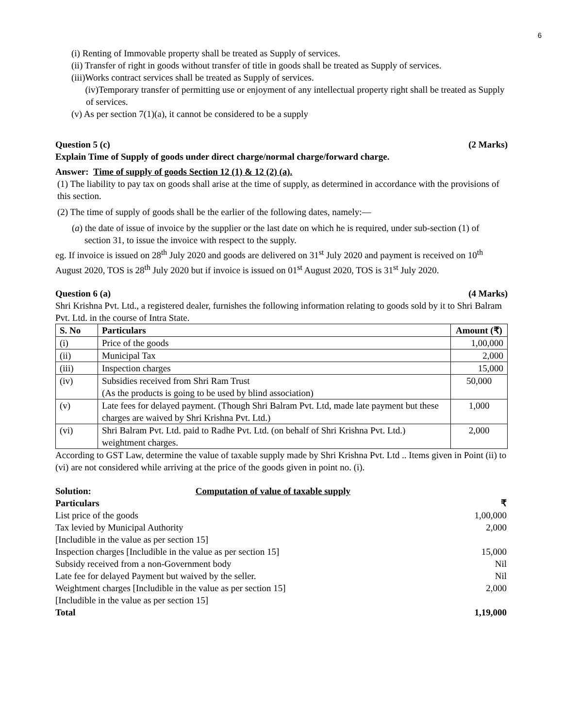6
(i) Renting of Immovable property shall be treated as Supply of services.
(ii) Transfer of right in goods without transfer of title in goods shall be treated as Supply of services.
(iii)Works contract services shall be treated as Supply of services.
(iv)Temporary transfer of permitting use or enjoyment of any intellectual property right shall be treated as Supply of services.
(v) As per section 7(1)(a), it cannot be considered to be a supply
Question 5 (c) (2 Marks)
Explain Time of Supply of goods under direct charge/normal charge/forward charge.
Answer: Time of supply of goods Section 12 (1) & 12 (2) (a).
(1) The liability to pay tax on goods shall arise at the time of supply, as determined in accordance with the provisions of this section.
(2) The time of supply of goods shall be the earlier of the following dates, namely:—
(a) the date of issue of invoice by the supplier or the last date on which he is required, under sub-section (1) of section 31, to issue the invoice with respect to the supply.
eg. If invoice is issued on 28<sup>th</sup> July 2020 and goods are delivered on 31<sup>st</sup> July 2020 and payment is received on 10<sup>th</sup> August 2020, TOS is 28<sup>th</sup> July 2020 but if invoice is issued on 01<sup>st</sup> August 2020, TOS is 31<sup>st</sup> July 2020.
Question 6 (a) (4 Marks)
Shri Krishna Pvt. Ltd., a registered dealer, furnishes the following information relating to goods sold by it to Shri Balram Pvt. Ltd. in the course of Intra State.
| S. No | Particulars | Amount (₹) |
| --- | --- | --- |
| (i) | Price of the goods | 1,00,000 |
| (ii) | Municipal Tax | 2,000 |
| (iii) | Inspection charges | 15,000 |
| (iv) | Subsidies received from Shri Ram Trust (As the products is going to be used by blind association) | 50,000 |
| (v) | Late fees for delayed payment. (Though Shri Balram Pvt. Ltd, made late payment but these charges are waived by Shri Krishna Pvt. Ltd.) | 1,000 |
| (vi) | Shri Balram Pvt. Ltd. paid to Radhe Pvt. Ltd. (on behalf of Shri Krishna Pvt. Ltd.) weightment charges. | 2,000 |
According to GST Law, determine the value of taxable supply made by Shri Krishna Pvt. Ltd .. Items given in Point (ii) to (vi) are not considered while arriving at the price of the goods given in point no. (i).
Solution: Computation of value of taxable supply
| Particulars | ₹ |
| List price of the goods | 1,00,000 |
| Tax levied by Municipal Authority [Includible in the value as per section 15] | 2,000 |
| Inspection charges [Includible in the value as per section 15] | 15,000 |
| Subsidy received from a non-Government body | Nil |
| Late fee for delayed Payment but waived by the seller. | Nil |
| Weightment charges [Includible in the value as per section 15] [Includible in the value as per section 15] | 2,000 |
| Total | 1,19,000 |